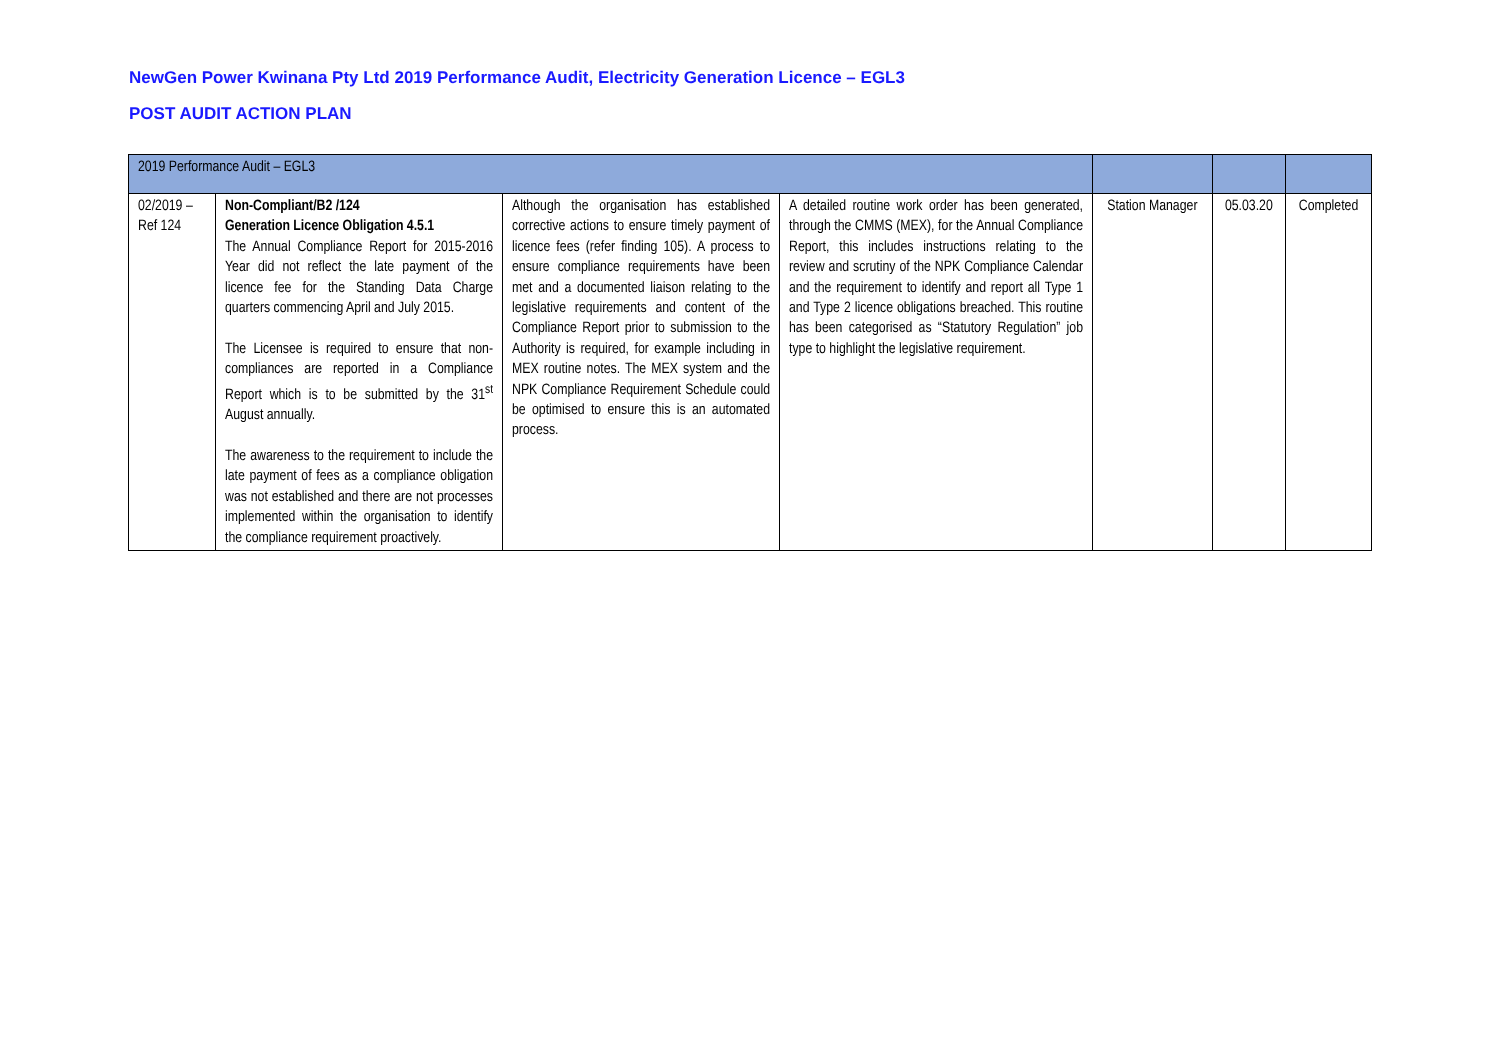NewGen Power Kwinana Pty Ltd 2019 Performance Audit, Electricity Generation Licence – EGL3
POST AUDIT ACTION PLAN
| 2019 Performance Audit – EGL3 | | | | | | |
| 02/2019 – Ref 124 | Non-Compliant/B2 /124 Generation Licence Obligation 4.5.1 The Annual Compliance Report for 2015-2016 Year did not reflect the late payment of the licence fee for the Standing Data Charge quarters commencing April and July 2015. The Licensee is required to ensure that non-compliances are reported in a Compliance Report which is to be submitted by the 31<sup>st</sup> August annually. The awareness to the requirement to include the late payment of fees as a compliance obligation was not established and there are not processes implemented within the organisation to identify the compliance requirement proactively. | Although the organisation has established corrective actions to ensure timely payment of licence fees (refer finding 105). A process to ensure compliance requirements have been met and a documented liaison relating to the legislative requirements and content of the Compliance Report prior to submission to the Authority is required, for example including in MEX routine notes. The MEX system and the NPK Compliance Requirement Schedule could be optimised to ensure this is an automated process. | A detailed routine work order has been generated, through the CMMS (MEX), for the Annual Compliance Report, this includes instructions relating to the review and scrutiny of the NPK Compliance Calendar and the requirement to identify and report all Type 1 and Type 2 licence obligations breached. This routine has been categorised as “Statutory Regulation” job type to highlight the legislative requirement. | Station Manager | 05.03.20 | Completed |